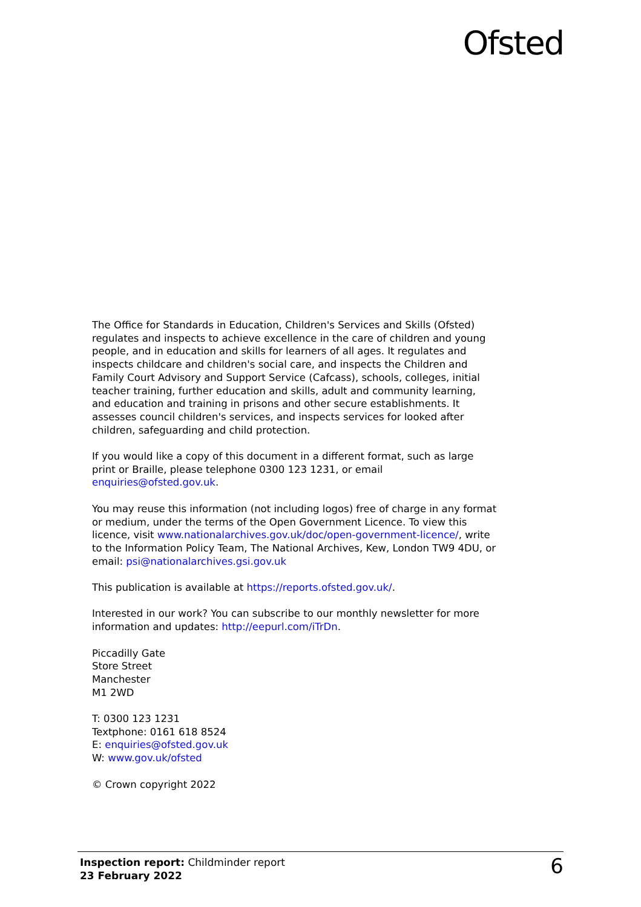Ofsted
The Office for Standards in Education, Children's Services and Skills (Ofsted) regulates and inspects to achieve excellence in the care of children and young people, and in education and skills for learners of all ages. It regulates and inspects childcare and children's social care, and inspects the Children and Family Court Advisory and Support Service (Cafcass), schools, colleges, initial teacher training, further education and skills, adult and community learning, and education and training in prisons and other secure establishments. It assesses council children's services, and inspects services for looked after children, safeguarding and child protection.
If you would like a copy of this document in a different format, such as large print or Braille, please telephone 0300 123 1231, or email enquiries@ofsted.gov.uk.
You may reuse this information (not including logos) free of charge in any format or medium, under the terms of the Open Government Licence. To view this licence, visit www.nationalarchives.gov.uk/doc/open-government-licence/, write to the Information Policy Team, The National Archives, Kew, London TW9 4DU, or email: psi@nationalarchives.gsi.gov.uk
This publication is available at https://reports.ofsted.gov.uk/.
Interested in our work? You can subscribe to our monthly newsletter for more information and updates: http://eepurl.com/iTrDn.
Piccadilly Gate
Store Street
Manchester
M1 2WD
T: 0300 123 1231
Textphone: 0161 618 8524
E: enquiries@ofsted.gov.uk
W: www.gov.uk/ofsted
© Crown copyright 2022
Inspection report: Childminder report
23 February 2022
6